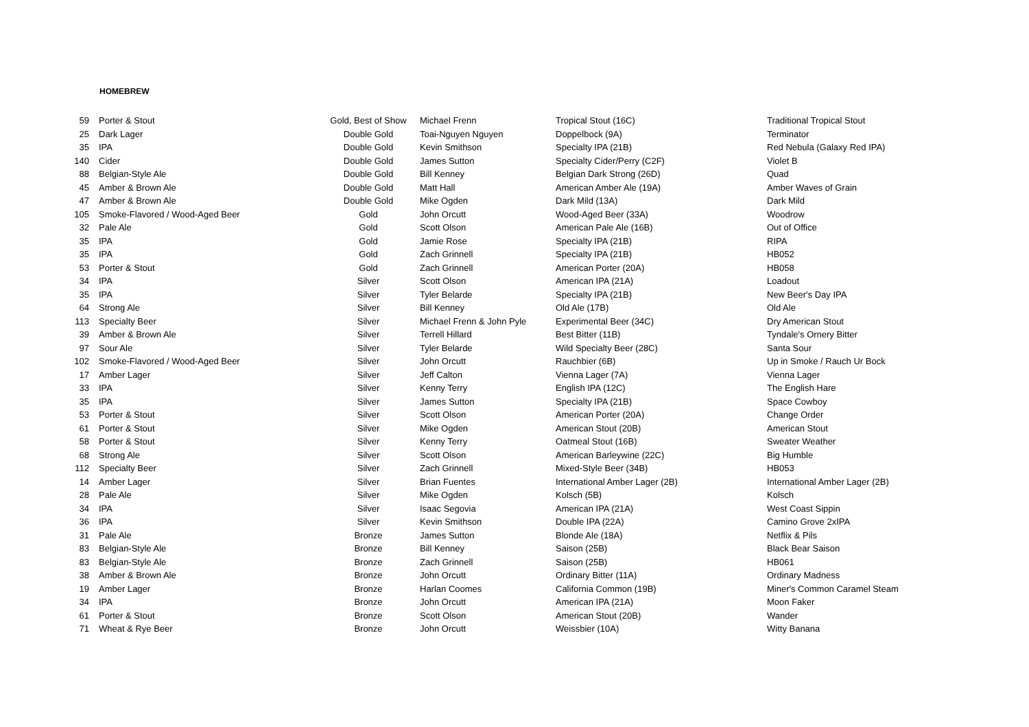HOMEBREW
| 59 | Porter & Stout | Gold, Best of Show | Michael Frenn | Tropical Stout (16C) | Traditional Tropical Stout |
| 25 | Dark Lager | Double Gold | Toai-Nguyen Nguyen | Doppelbock (9A) | Terminator |
| 35 | IPA | Double Gold | Kevin Smithson | Specialty IPA (21B) | Red Nebula (Galaxy Red IPA) |
| 140 | Cider | Double Gold | James Sutton | Specialty Cider/Perry (C2F) | Violet B |
| 88 | Belgian-Style Ale | Double Gold | Bill Kenney | Belgian Dark Strong (26D) | Quad |
| 45 | Amber & Brown Ale | Double Gold | Matt Hall | American Amber Ale (19A) | Amber Waves of Grain |
| 47 | Amber & Brown Ale | Double Gold | Mike Ogden | Dark Mild (13A) | Dark Mild |
| 105 | Smoke-Flavored / Wood-Aged Beer | Gold | John Orcutt | Wood-Aged Beer (33A) | Woodrow |
| 32 | Pale Ale | Gold | Scott Olson | American Pale Ale (16B) | Out of Office |
| 35 | IPA | Gold | Jamie Rose | Specialty IPA (21B) | RIPA |
| 35 | IPA | Gold | Zach Grinnell | Specialty IPA (21B) | HB052 |
| 53 | Porter & Stout | Gold | Zach Grinnell | American Porter (20A) | HB058 |
| 34 | IPA | Silver | Scott Olson | American IPA (21A) | Loadout |
| 35 | IPA | Silver | Tyler Belarde | Specialty IPA (21B) | New Beer's Day IPA |
| 64 | Strong Ale | Silver | Bill Kenney | Old Ale (17B) | Old Ale |
| 113 | Specialty Beer | Silver | Michael Frenn & John Pyle | Experimental Beer (34C) | Dry American Stout |
| 39 | Amber & Brown Ale | Silver | Terrell Hillard | Best Bitter (11B) | Tyndale's Ornery Bitter |
| 97 | Sour Ale | Silver | Tyler Belarde | Wild Specialty Beer (28C) | Santa Sour |
| 102 | Smoke-Flavored / Wood-Aged Beer | Silver | John Orcutt | Rauchbier (6B) | Up in Smoke / Rauch Ur Bock |
| 17 | Amber Lager | Silver | Jeff Calton | Vienna Lager (7A) | Vienna Lager |
| 33 | IPA | Silver | Kenny Terry | English IPA (12C) | The English Hare |
| 35 | IPA | Silver | James Sutton | Specialty IPA (21B) | Space Cowboy |
| 53 | Porter & Stout | Silver | Scott Olson | American Porter (20A) | Change Order |
| 61 | Porter & Stout | Silver | Mike Ogden | American Stout (20B) | American Stout |
| 58 | Porter & Stout | Silver | Kenny Terry | Oatmeal Stout (16B) | Sweater Weather |
| 68 | Strong Ale | Silver | Scott Olson | American Barleywine (22C) | Big Humble |
| 112 | Specialty Beer | Silver | Zach Grinnell | Mixed-Style Beer (34B) | HB053 |
| 14 | Amber Lager | Silver | Brian Fuentes | International Amber Lager (2B) | International Amber Lager (2B) |
| 28 | Pale Ale | Silver | Mike Ogden | Kolsch (5B) | Kolsch |
| 34 | IPA | Silver | Isaac Segovia | American IPA (21A) | West Coast Sippin |
| 36 | IPA | Silver | Kevin Smithson | Double IPA (22A) | Camino Grove 2xIPA |
| 31 | Pale Ale | Bronze | James Sutton | Blonde Ale (18A) | Netflix & Pils |
| 83 | Belgian-Style Ale | Bronze | Bill Kenney | Saison (25B) | Black Bear Saison |
| 83 | Belgian-Style Ale | Bronze | Zach Grinnell | Saison (25B) | HB061 |
| 38 | Amber & Brown Ale | Bronze | John Orcutt | Ordinary Bitter (11A) | Ordinary Madness |
| 19 | Amber Lager | Bronze | Harlan Coomes | California Common (19B) | Miner's Common Caramel Steam |
| 34 | IPA | Bronze | John Orcutt | American IPA (21A) | Moon Faker |
| 61 | Porter & Stout | Bronze | Scott Olson | American Stout (20B) | Wander |
| 71 | Wheat & Rye Beer | Bronze | John Orcutt | Weissbier (10A) | Witty Banana |